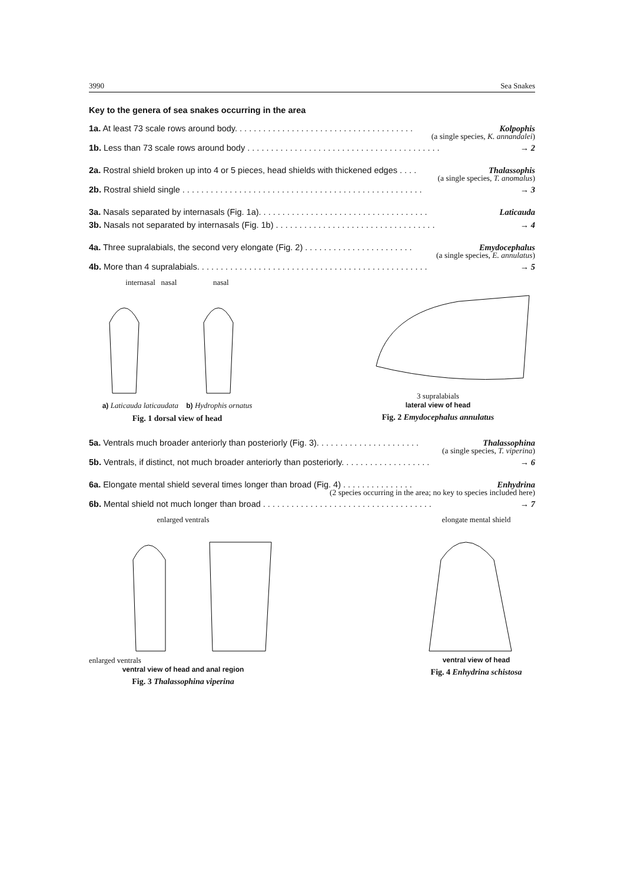3990 Sea Snakes
Key to the genera of sea snakes occurring in the area
1a. At least 73 scale rows around body. . . . . . . . . . . . . . . . . . . . . . . . . . . . . . . . . . . . . . Kolpophis
(a single species, K. annandalei)
1b. Less than 73 scale rows around body . . . . . . . . . . . . . . . . . . . . . . . . . . . . . . . . . . . . . . . . . → 2
2a. Rostral shield broken up into 4 or 5 pieces, head shields with thickened edges . . . . Thalassophis
(a single species, T. anomalus)
2b. Rostral shield single . . . . . . . . . . . . . . . . . . . . . . . . . . . . . . . . . . . . . . . . . . . . . . . . . . . → 3
3a. Nasals separated by internasals (Fig. 1a). . . . . . . . . . . . . . . . . . . . . . . . . . . . . . . . . . . . Laticauda
3b. Nasals not separated by internasals (Fig. 1b) . . . . . . . . . . . . . . . . . . . . . . . . . . . . . . . . . . → 4
4a. Three supralabials, the second very elongate (Fig. 2) . . . . . . . . . . . . . . . . . . . . . . . Emydocephalus
(a single species, E. annulatus)
4b. More than 4 supralabials. . . . . . . . . . . . . . . . . . . . . . . . . . . . . . . . . . . . . . . . . . . . . . . . . → 5
internasal nasal nasal
a) Laticauda laticaudata b) Hydrophis ornatus
Fig. 1 dorsal view of head
3 supralabials
lateral view of head
Fig. 2 Emydocephalus annulatus
5a. Ventrals much broader anteriorly than posteriorly (Fig. 3). . . . . . . . . . . . . . . . . . . . . . Thalassophina
(a single species, T. viperina)
5b. Ventrals, if distinct, not much broader anteriorly than posteriorly. . . . . . . . . . . . . . . . . . . → 6
6a. Elongate mental shield several times longer than broad (Fig. 4) . . . . . . . . . . . . . . . Enhydrina
(2 species occurring in the area; no key to species included here)
6b. Mental shield not much longer than broad . . . . . . . . . . . . . . . . . . . . . . . . . . . . . . . . . . . . → 7
enlarged ventrals
enlarged ventrals
ventral view of head and anal region
Fig. 3 Thalassophina viperina
elongate mental shield
ventral view of head
Fig. 4 Enhydrina schistosa